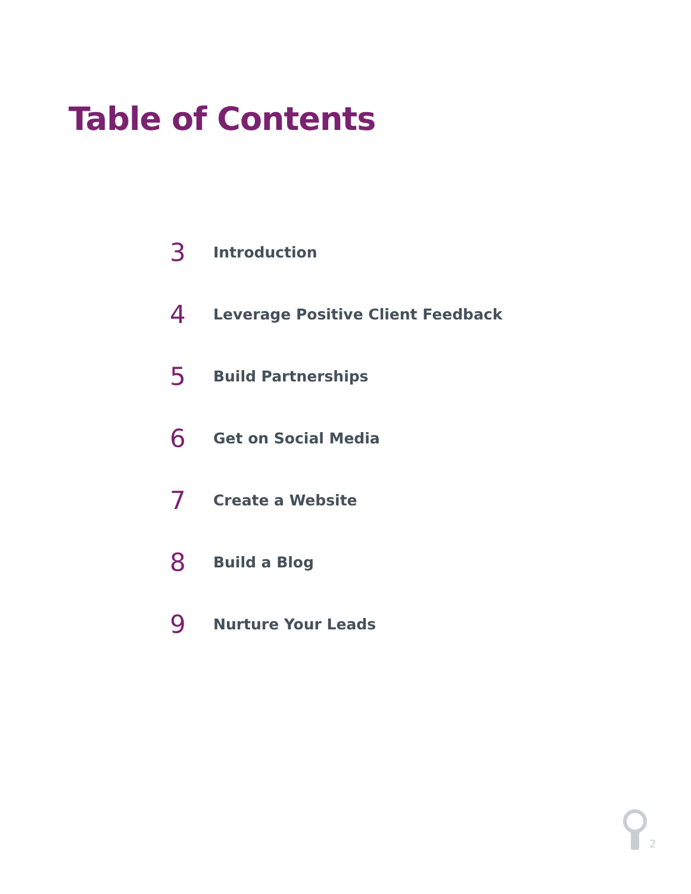Table of Contents
3 Introduction
4 Leverage Positive Client Feedback
5 Build Partnerships
6 Get on Social Media
7 Create a Website
8 Build a Blog
9 Nurture Your Leads
2